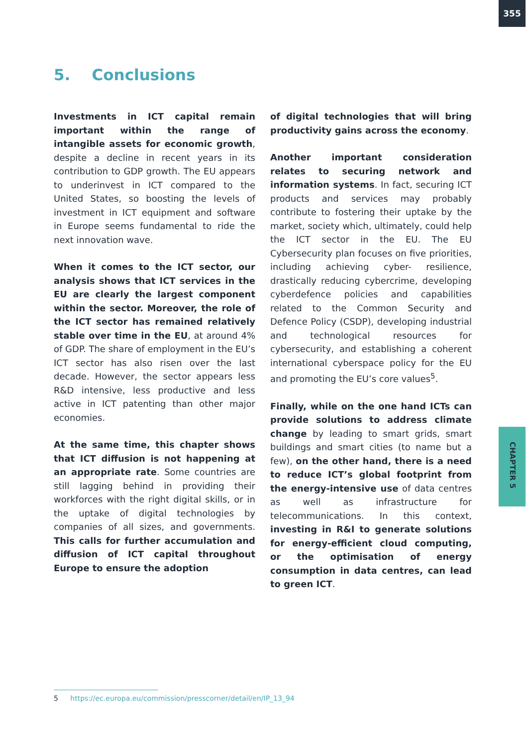355
5. Conclusions
Investments in ICT capital remain important within the range of intangible assets for economic growth, despite a decline in recent years in its contribution to GDP growth. The EU appears to underinvest in ICT compared to the United States, so boosting the levels of investment in ICT equipment and software in Europe seems fundamental to ride the next innovation wave.
When it comes to the ICT sector, our analysis shows that ICT services in the EU are clearly the largest component within the sector. Moreover, the role of the ICT sector has remained relatively stable over time in the EU, at around 4% of GDP. The share of employment in the EU’s ICT sector has also risen over the last decade. However, the sector appears less R&D intensive, less productive and less active in ICT patenting than other major economies.
At the same time, this chapter shows that ICT diffusion is not happening at an appropriate rate. Some countries are still lagging behind in providing their workforces with the right digital skills, or in the uptake of digital technologies by companies of all sizes, and governments. This calls for further accumulation and diffusion of ICT capital throughout Europe to ensure the adoption
of digital technologies that will bring productivity gains across the economy.
Another important consideration relates to securing network and information systems. In fact, securing ICT products and services may probably contribute to fostering their uptake by the market, society which, ultimately, could help the ICT sector in the EU. The EU Cybersecurity plan focuses on five priorities, including achieving cyber- resilience, drastically reducing cybercrime, developing cyberdefence policies and capabilities related to the Common Security and Defence Policy (CSDP), developing industrial and technological resources for cybersecurity, and establishing a coherent international cyberspace policy for the EU and promoting the EU’s core values<sup>5</sup>.
Finally, while on the one hand ICTs can provide solutions to address climate change by leading to smart grids, smart buildings and smart cities (to name but a few), on the other hand, there is a need to reduce ICT’s global footprint from the energy-intensive use of data centres as well as infrastructure for telecommunications. In this context, investing in R&I to generate solutions for energy-efficient cloud computing, or the optimisation of energy consumption in data centres, can lead to green ICT.
CHAPTER 5
5 https://ec.europa.eu/commission/presscorner/detail/en/IP_13_94